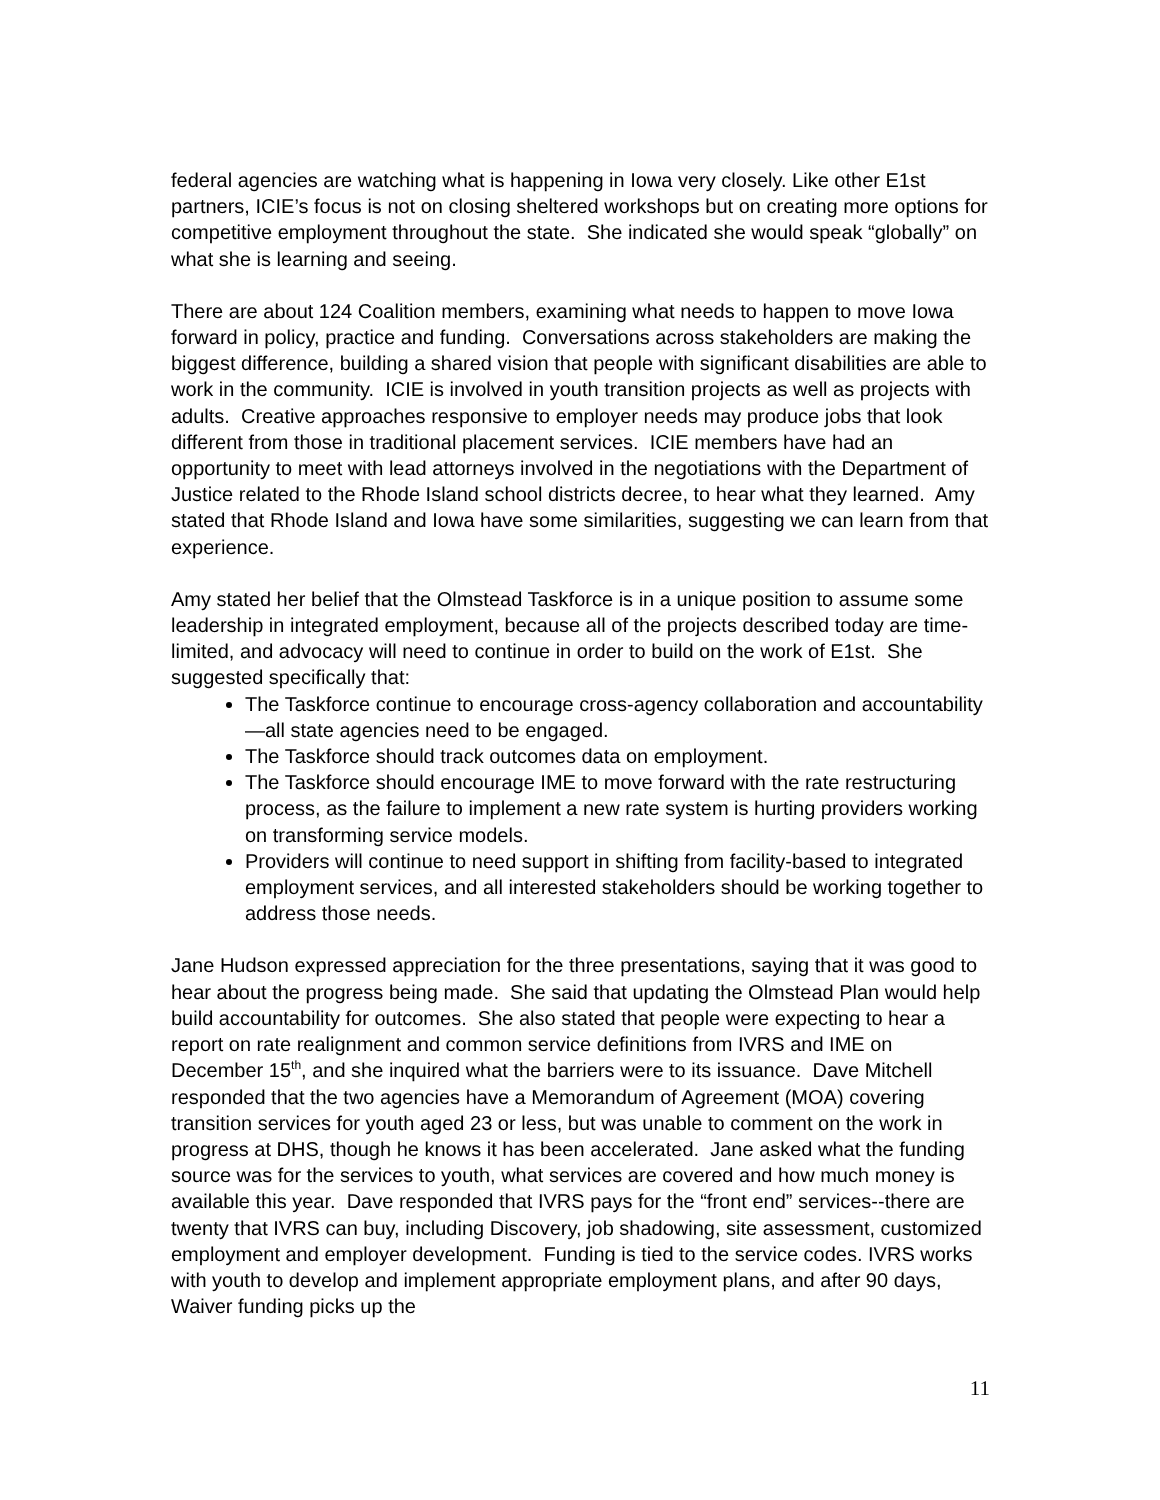federal agencies are watching what is happening in Iowa very closely. Like other E1st partners, ICIE’s focus is not on closing sheltered workshops but on creating more options for competitive employment throughout the state. She indicated she would speak “globally” on what she is learning and seeing.
There are about 124 Coalition members, examining what needs to happen to move Iowa forward in policy, practice and funding. Conversations across stakeholders are making the biggest difference, building a shared vision that people with significant disabilities are able to work in the community. ICIE is involved in youth transition projects as well as projects with adults. Creative approaches responsive to employer needs may produce jobs that look different from those in traditional placement services. ICIE members have had an opportunity to meet with lead attorneys involved in the negotiations with the Department of Justice related to the Rhode Island school districts decree, to hear what they learned. Amy stated that Rhode Island and Iowa have some similarities, suggesting we can learn from that experience.
Amy stated her belief that the Olmstead Taskforce is in a unique position to assume some leadership in integrated employment, because all of the projects described today are time-limited, and advocacy will need to continue in order to build on the work of E1st. She suggested specifically that:
The Taskforce continue to encourage cross-agency collaboration and accountability—all state agencies need to be engaged.
The Taskforce should track outcomes data on employment.
The Taskforce should encourage IME to move forward with the rate restructuring process, as the failure to implement a new rate system is hurting providers working on transforming service models.
Providers will continue to need support in shifting from facility-based to integrated employment services, and all interested stakeholders should be working together to address those needs.
Jane Hudson expressed appreciation for the three presentations, saying that it was good to hear about the progress being made. She said that updating the Olmstead Plan would help build accountability for outcomes. She also stated that people were expecting to hear a report on rate realignment and common service definitions from IVRS and IME on December 15<sup>th</sup>, and she inquired what the barriers were to its issuance. Dave Mitchell responded that the two agencies have a Memorandum of Agreement (MOA) covering transition services for youth aged 23 or less, but was unable to comment on the work in progress at DHS, though he knows it has been accelerated. Jane asked what the funding source was for the services to youth, what services are covered and how much money is available this year. Dave responded that IVRS pays for the “front end” services--there are twenty that IVRS can buy, including Discovery, job shadowing, site assessment, customized employment and employer development. Funding is tied to the service codes. IVRS works with youth to develop and implement appropriate employment plans, and after 90 days, Waiver funding picks up the
11